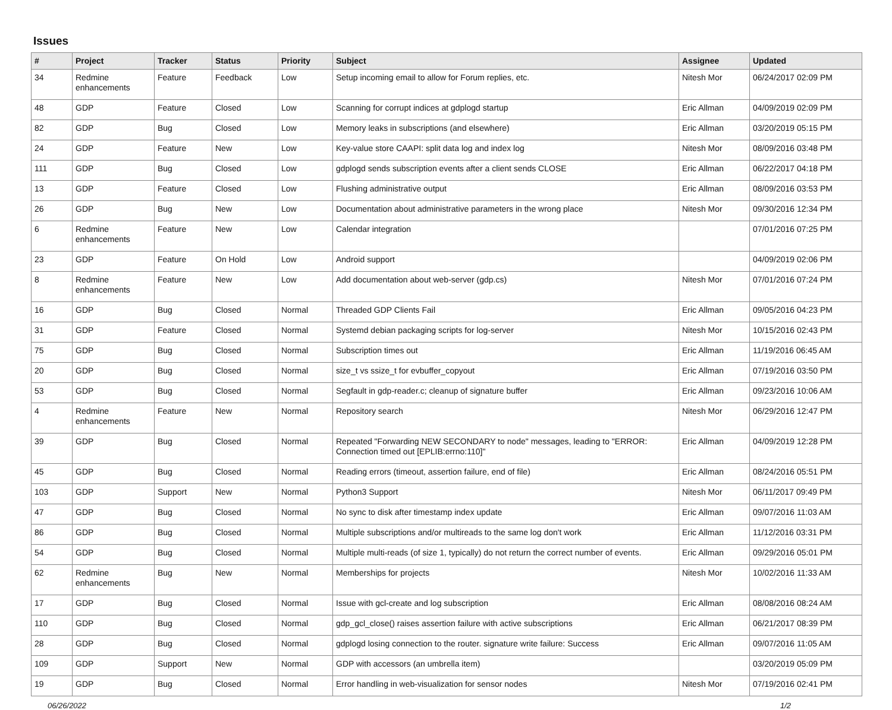Issues
| # | Project | Tracker | Status | Priority | Subject | Assignee | Updated |
| --- | --- | --- | --- | --- | --- | --- | --- |
| 34 | Redmine enhancements | Feature | Feedback | Low | Setup incoming email to allow for Forum replies, etc. | Nitesh Mor | 06/24/2017 02:09 PM |
| 48 | GDP | Feature | Closed | Low | Scanning for corrupt indices at gdplogd startup | Eric Allman | 04/09/2019 02:09 PM |
| 82 | GDP | Bug | Closed | Low | Memory leaks in subscriptions (and elsewhere) | Eric Allman | 03/20/2019 05:15 PM |
| 24 | GDP | Feature | New | Low | Key-value store CAAPI: split data log and index log | Nitesh Mor | 08/09/2016 03:48 PM |
| 111 | GDP | Bug | Closed | Low | gdplogd sends subscription events after a client sends CLOSE | Eric Allman | 06/22/2017 04:18 PM |
| 13 | GDP | Feature | Closed | Low | Flushing administrative output | Eric Allman | 08/09/2016 03:53 PM |
| 26 | GDP | Bug | New | Low | Documentation about administrative parameters in the wrong place | Nitesh Mor | 09/30/2016 12:34 PM |
| 6 | Redmine enhancements | Feature | New | Low | Calendar integration | | 07/01/2016 07:25 PM |
| 23 | GDP | Feature | On Hold | Low | Android support | | 04/09/2019 02:06 PM |
| 8 | Redmine enhancements | Feature | New | Low | Add documentation about web-server (gdp.cs) | Nitesh Mor | 07/01/2016 07:24 PM |
| 16 | GDP | Bug | Closed | Normal | Threaded GDP Clients Fail | Eric Allman | 09/05/2016 04:23 PM |
| 31 | GDP | Feature | Closed | Normal | Systemd debian packaging scripts for log-server | Nitesh Mor | 10/15/2016 02:43 PM |
| 75 | GDP | Bug | Closed | Normal | Subscription times out | Eric Allman | 11/19/2016 06:45 AM |
| 20 | GDP | Bug | Closed | Normal | size_t vs ssize_t for evbuffer_copyout | Eric Allman | 07/19/2016 03:50 PM |
| 53 | GDP | Bug | Closed | Normal | Segfault in gdp-reader.c; cleanup of signature buffer | Eric Allman | 09/23/2016 10:06 AM |
| 4 | Redmine enhancements | Feature | New | Normal | Repository search | Nitesh Mor | 06/29/2016 12:47 PM |
| 39 | GDP | Bug | Closed | Normal | Repeated "Forwarding NEW SECONDARY to node" messages, leading to "ERROR: Connection timed out [EPLIB:errno:110]" | Eric Allman | 04/09/2019 12:28 PM |
| 45 | GDP | Bug | Closed | Normal | Reading errors (timeout, assertion failure, end of file) | Eric Allman | 08/24/2016 05:51 PM |
| 103 | GDP | Support | New | Normal | Python3 Support | Nitesh Mor | 06/11/2017 09:49 PM |
| 47 | GDP | Bug | Closed | Normal | No sync to disk after timestamp index update | Eric Allman | 09/07/2016 11:03 AM |
| 86 | GDP | Bug | Closed | Normal | Multiple subscriptions and/or multireads to the same log don't work | Eric Allman | 11/12/2016 03:31 PM |
| 54 | GDP | Bug | Closed | Normal | Multiple multi-reads (of size 1, typically) do not return the correct number of events. | Eric Allman | 09/29/2016 05:01 PM |
| 62 | Redmine enhancements | Bug | New | Normal | Memberships for projects | Nitesh Mor | 10/02/2016 11:33 AM |
| 17 | GDP | Bug | Closed | Normal | Issue with gcl-create and log subscription | Eric Allman | 08/08/2016 08:24 AM |
| 110 | GDP | Bug | Closed | Normal | gdp_gcl_close() raises assertion failure with active subscriptions | Eric Allman | 06/21/2017 08:39 PM |
| 28 | GDP | Bug | Closed | Normal | gdplogd losing connection to the router. signature write failure: Success | Eric Allman | 09/07/2016 11:05 AM |
| 109 | GDP | Support | New | Normal | GDP with accessors (an umbrella item) | | 03/20/2019 05:09 PM |
| 19 | GDP | Bug | Closed | Normal | Error handling in web-visualization for sensor nodes | Nitesh Mor | 07/19/2016 02:41 PM |
06/26/2022 1/2